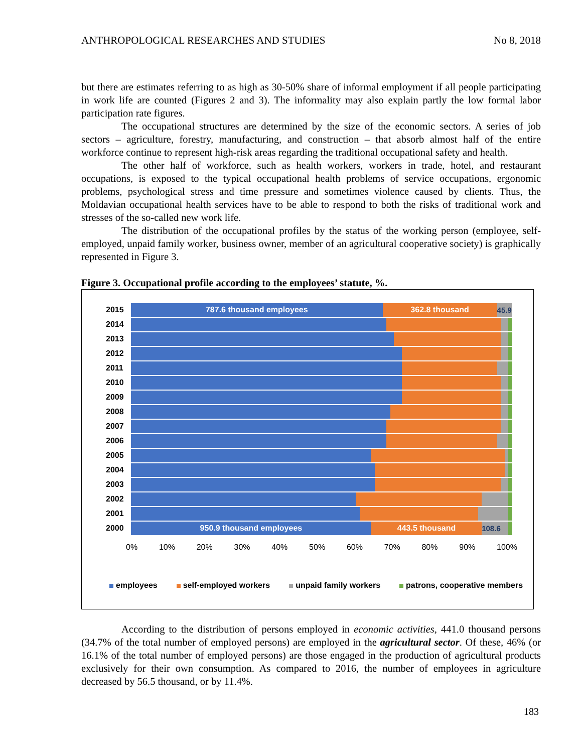ANTHROPOLOGICAL RESEARCHES AND STUDIES No 8, 2018
but there are estimates referring to as high as 30-50% share of informal employment if all people participating in work life are counted (Figures 2 and 3). The informality may also explain partly the low formal labor participation rate figures.
The occupational structures are determined by the size of the economic sectors. A series of job sectors – agriculture, forestry, manufacturing, and construction – that absorb almost half of the entire workforce continue to represent high-risk areas regarding the traditional occupational safety and health.
The other half of workforce, such as health workers, workers in trade, hotel, and restaurant occupations, is exposed to the typical occupational health problems of service occupations, ergonomic problems, psychological stress and time pressure and sometimes violence caused by clients. Thus, the Moldavian occupational health services have to be able to respond to both the risks of traditional work and stresses of the so-called new work life.
The distribution of the occupational profiles by the status of the working person (employee, self-employed, unpaid family worker, business owner, member of an agricultural cooperative society) is graphically represented in Figure 3.
Figure 3. Occupational profile according to the employees’ statute, %.
2015
787.6 thousand employees 362.8 thousand 45.9
2014
2013
2012
2011
2010
2009
2008
2007
2006
2005
2004
2003
2002
2001
2000
950.9 thousand employees 443.5 thousand 108.6
0% 10% 20% 30% 40% 50% 60% 70% 80% 90% 100%
employees self-employed workers unpaid family workers patrons, cooperative members
According to the distribution of persons employed in economic activities, 441.0 thousand persons (34.7% of the total number of employed persons) are employed in the agricultural sector. Of these, 46% (or 16.1% of the total number of employed persons) are those engaged in the production of agricultural products exclusively for their own consumption. As compared to 2016, the number of employees in agriculture decreased by 56.5 thousand, or by 11.4%.
183